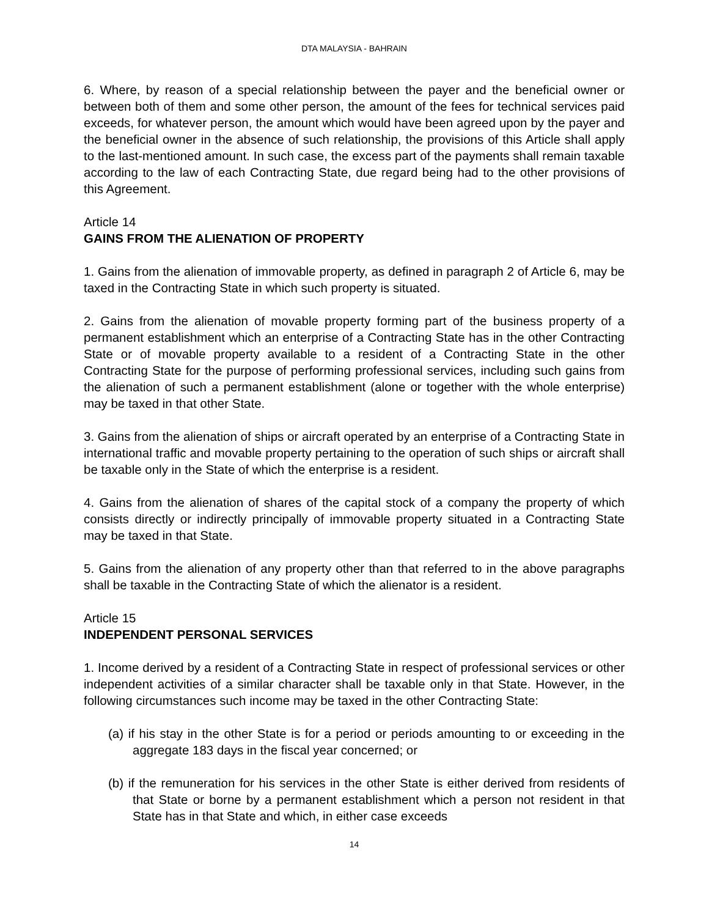DTA MALAYSIA - BAHRAIN
6. Where, by reason of a special relationship between the payer and the beneficial owner or between both of them and some other person, the amount of the fees for technical services paid exceeds, for whatever person, the amount which would have been agreed upon by the payer and the beneficial owner in the absence of such relationship, the provisions of this Article shall apply to the last-mentioned amount. In such case, the excess part of the payments shall remain taxable according to the law of each Contracting State, due regard being had to the other provisions of this Agreement.
Article 14
GAINS FROM THE ALIENATION OF PROPERTY
1. Gains from the alienation of immovable property, as defined in paragraph 2 of Article 6, may be taxed in the Contracting State in which such property is situated.
2. Gains from the alienation of movable property forming part of the business property of a permanent establishment which an enterprise of a Contracting State has in the other Contracting State or of movable property available to a resident of a Contracting State in the other Contracting State for the purpose of performing professional services, including such gains from the alienation of such a permanent establishment (alone or together with the whole enterprise) may be taxed in that other State.
3. Gains from the alienation of ships or aircraft operated by an enterprise of a Contracting State in international traffic and movable property pertaining to the operation of such ships or aircraft shall be taxable only in the State of which the enterprise is a resident.
4. Gains from the alienation of shares of the capital stock of a company the property of which consists directly or indirectly principally of immovable property situated in a Contracting State may be taxed in that State.
5. Gains from the alienation of any property other than that referred to in the above paragraphs shall be taxable in the Contracting State of which the alienator is a resident.
Article 15
INDEPENDENT PERSONAL SERVICES
1. Income derived by a resident of a Contracting State in respect of professional services or other independent activities of a similar character shall be taxable only in that State. However, in the following circumstances such income may be taxed in the other Contracting State:
(a) if his stay in the other State is for a period or periods amounting to or exceeding in the aggregate 183 days in the fiscal year concerned; or
(b) if the remuneration for his services in the other State is either derived from residents of that State or borne by a permanent establishment which a person not resident in that State has in that State and which, in either case exceeds
14